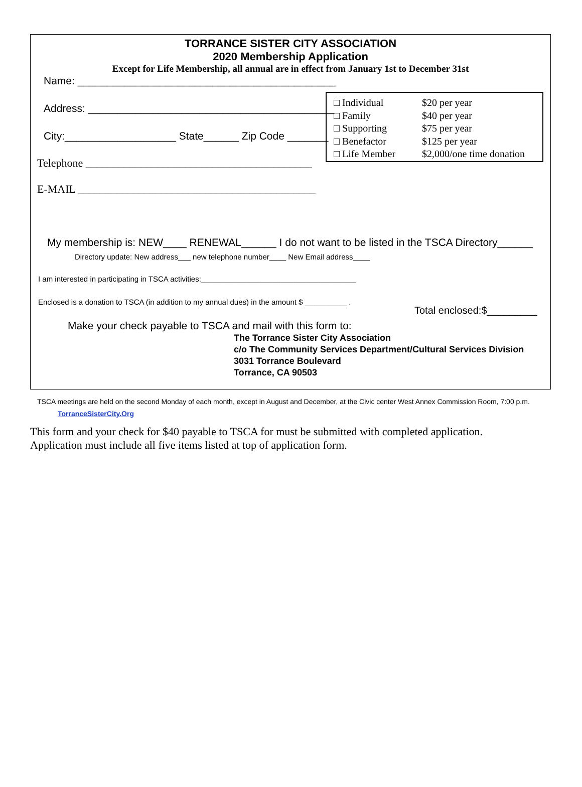TORRANCE SISTER CITY ASSOCIATION
2020 Membership Application
Except for Life Membership, all annual are in effect from January 1st to December 31st
Name: ____________________________________________
Address: __________________________________________
City:___________________ State______ Zip Code _______
Telephone _________________________________________
E-MAIL ___________________________________________
□ Individual $20 per year
□ Family $40 per year
□ Supporting $75 per year
□ Benefactor $125 per year
□ Life Member $2,000/one time donation
My membership is: NEW____ RENEWAL______ I do not want to be listed in the TSCA Directory______
Directory update: New address___ new telephone number____ New Email address____
I am interested in participating in TSCA activities:_____________________________________
Enclosed is a donation to TSCA (in addition to my annual dues) in the amount $ __________ .
Total enclosed:$_________
Make your check payable to TSCA and mail with this form to:
The Torrance Sister City Association
c/o The Community Services Department/Cultural Services Division
3031 Torrance Boulevard
Torrance, CA 90503
TSCA meetings are held on the second Monday of each month, except in August and December, at the Civic center West Annex Commission Room, 7:00 p.m.
TorranceSisterCity.Org
This form and your check for $40 payable to TSCA for must be submitted with completed application.
Application must include all five items listed at top of application form.